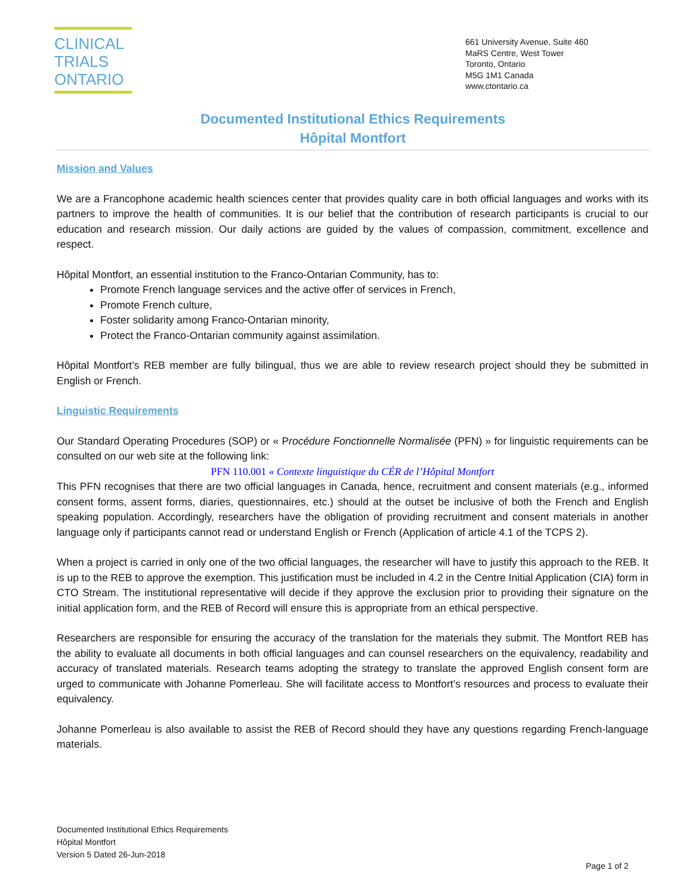CLINICAL
TRIALS
ONTARIO
661 University Avenue, Suite 460
MaRS Centre, West Tower
Toronto, Ontario
M5G 1M1 Canada
www.ctontario.ca
Documented Institutional Ethics Requirements
Hôpital Montfort
Mission and Values
We are a Francophone academic health sciences center that provides quality care in both official languages and works with its partners to improve the health of communities. It is our belief that the contribution of research participants is crucial to our education and research mission. Our daily actions are guided by the values of compassion, commitment, excellence and respect.
Hôpital Montfort, an essential institution to the Franco-Ontarian Community, has to:
Promote French language services and the active offer of services in French,
Promote French culture,
Foster solidarity among Franco-Ontarian minority,
Protect the Franco-Ontarian community against assimilation.
Hôpital Montfort’s REB member are fully bilingual, thus we are able to review research project should they be submitted in English or French.
Linguistic Requirements
Our Standard Operating Procedures (SOP) or « Procédure Fonctionnelle Normalisée (PFN) » for linguistic requirements can be consulted on our web site at the following link:
PFN 110.001 « Contexte linguistique du CÉR de l’Hôpital Montfort
This PFN recognises that there are two official languages in Canada, hence, recruitment and consent materials (e.g., informed consent forms, assent forms, diaries, questionnaires, etc.) should at the outset be inclusive of both the French and English speaking population. Accordingly, researchers have the obligation of providing recruitment and consent materials in another language only if participants cannot read or understand English or French (Application of article 4.1 of the TCPS 2).
When a project is carried in only one of the two official languages, the researcher will have to justify this approach to the REB. It is up to the REB to approve the exemption. This justification must be included in 4.2 in the Centre Initial Application (CIA) form in CTO Stream. The institutional representative will decide if they approve the exclusion prior to providing their signature on the initial application form, and the REB of Record will ensure this is appropriate from an ethical perspective.
Researchers are responsible for ensuring the accuracy of the translation for the materials they submit. The Montfort REB has the ability to evaluate all documents in both official languages and can counsel researchers on the equivalency, readability and accuracy of translated materials. Research teams adopting the strategy to translate the approved English consent form are urged to communicate with Johanne Pomerleau. She will facilitate access to Montfort’s resources and process to evaluate their equivalency.
Johanne Pomerleau is also available to assist the REB of Record should they have any questions regarding French-language materials.
Documented Institutional Ethics Requirements
Hôpital Montfort
Version 5 Dated 26-Jun-2018
Page 1 of 2